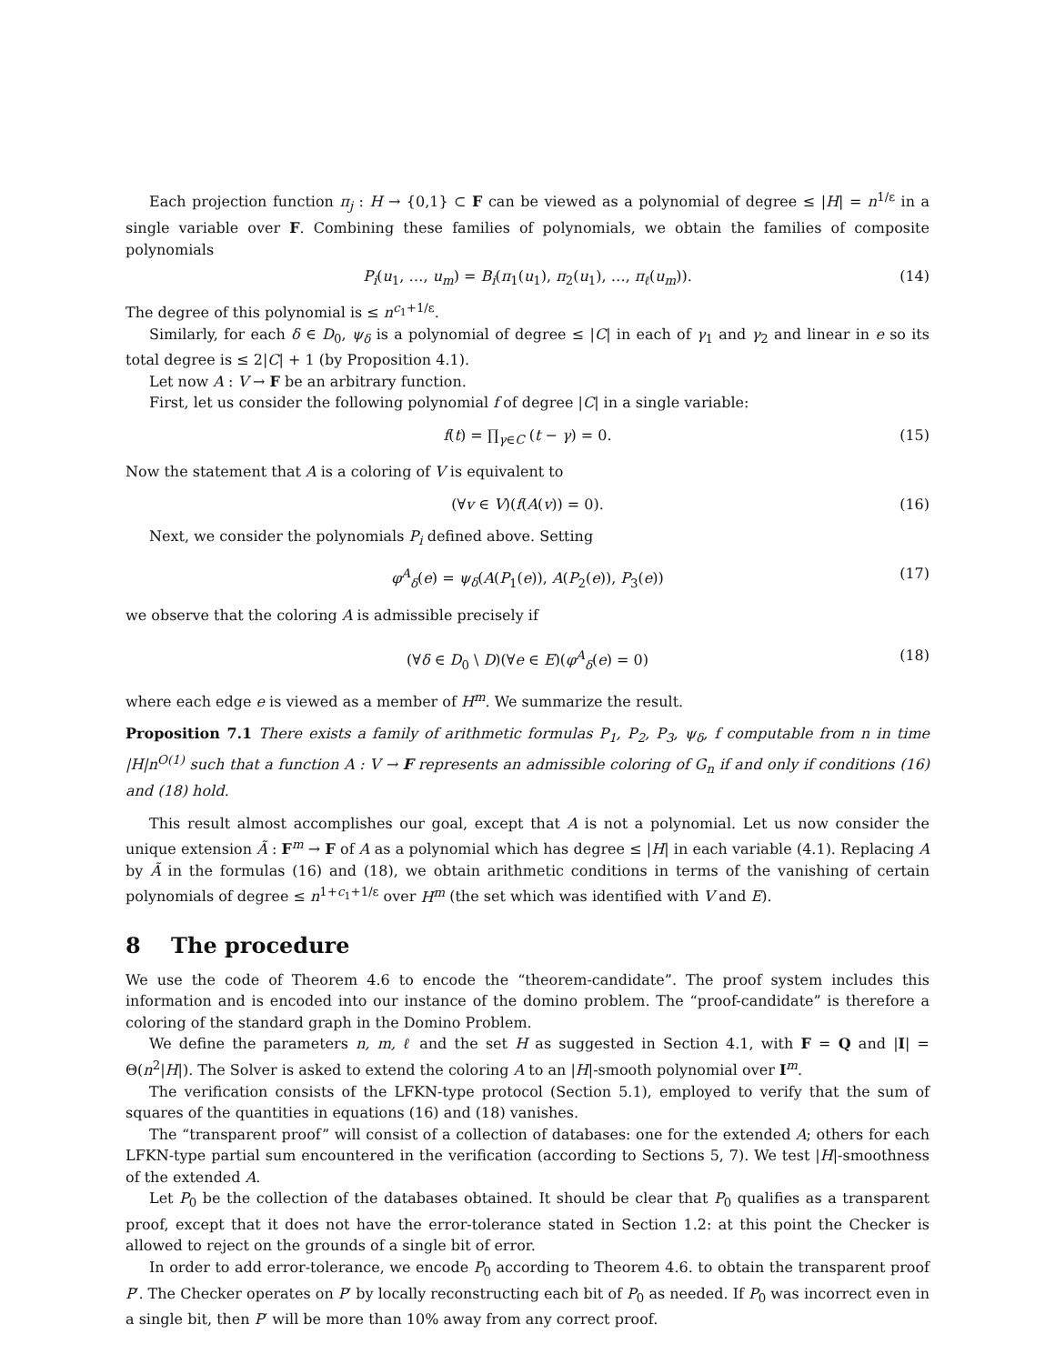Each projection function π<sub>j</sub> : H → {0,1} ⊂ F can be viewed as a polynomial of degree ≤ |H| = n<sup>1/ε</sup> in a single variable over F. Combining these families of polynomials, we obtain the families of composite polynomials
P<sub>i</sub>(u<sub>1</sub>, …, u<sub>m</sub>) = B<sub>i</sub>(π<sub>1</sub>(u<sub>1</sub>), π<sub>2</sub>(u<sub>1</sub>), …, π<sub>ℓ</sub>(u<sub>m</sub>)). (14)
The degree of this polynomial is ≤ n<sup>c<sub>1</sub>+1/ε</sup>.
Similarly, for each δ ∈ D<sub>0</sub>, ψ<sub>δ</sub> is a polynomial of degree ≤ |C| in each of γ<sub>1</sub> and γ<sub>2</sub> and linear in e so its total degree is ≤ 2|C| + 1 (by Proposition 4.1).
Let now A : V → F be an arbitrary function.
First, let us consider the following polynomial f of degree |C| in a single variable:
f(t) = ∏<sub>γ∈C</sub> (t − γ) = 0. (15)
Now the statement that A is a coloring of V is equivalent to
(∀v ∈ V)(f(A(v)) = 0). (16)
Next, we consider the polynomials P<sub>i</sub> defined above. Setting
φ<sup>A</sup><sub>δ</sub>(e) = ψ<sub>δ</sub>(A(P<sub>1</sub>(e)), A(P<sub>2</sub>(e)), P<sub>3</sub>(e)) (17)
we observe that the coloring A is admissible precisely if
(∀δ ∈ D<sub>0</sub> \ D)(∀e ∈ E)(φ<sup>A</sup><sub>δ</sub>(e) = 0) (18)
where each edge e is viewed as a member of H<sup>m</sup>. We summarize the result.
Proposition 7.1 There exists a family of arithmetic formulas P<sub>1</sub>, P<sub>2</sub>, P<sub>3</sub>, ψ<sub>δ</sub>, f computable from n in time |H|n<sup>O(1)</sup> such that a function A : V → F represents an admissible coloring of G<sub>n</sub> if and only if conditions (16) and (18) hold.
This result almost accomplishes our goal, except that A is not a polynomial. Let us now consider the unique extension Ã : F<sup>m</sup> → F of A as a polynomial which has degree ≤ |H| in each variable (4.1). Replacing A by Ã in the formulas (16) and (18), we obtain arithmetic conditions in terms of the vanishing of certain polynomials of degree ≤ n<sup>1+c<sub>1</sub>+1/ε</sup> over H<sup>m</sup> (the set which was identified with V and E).
8 The procedure
We use the code of Theorem 4.6 to encode the “theorem-candidate”. The proof system includes this information and is encoded into our instance of the domino problem. The “proof-candidate” is therefore a coloring of the standard graph in the Domino Problem.
We define the parameters n, m, ℓ and the set H as suggested in Section 4.1, with F = Q and |I| = Θ(n<sup>2</sup>|H|). The Solver is asked to extend the coloring A to an |H|-smooth polynomial over I<sup>m</sup>.
The verification consists of the LFKN-type protocol (Section 5.1), employed to verify that the sum of squares of the quantities in equations (16) and (18) vanishes.
The “transparent proof” will consist of a collection of databases: one for the extended A; others for each LFKN-type partial sum encountered in the verification (according to Sections 5, 7). We test |H|-smoothness of the extended A.
Let P<sub>0</sub> be the collection of the databases obtained. It should be clear that P<sub>0</sub> qualifies as a transparent proof, except that it does not have the error-tolerance stated in Section 1.2: at this point the Checker is allowed to reject on the grounds of a single bit of error.
In order to add error-tolerance, we encode P<sub>0</sub> according to Theorem 4.6. to obtain the transparent proof P′. The Checker operates on P′ by locally reconstructing each bit of P<sub>0</sub> as needed. If P<sub>0</sub> was incorrect even in a single bit, then P′ will be more than 10% away from any correct proof.